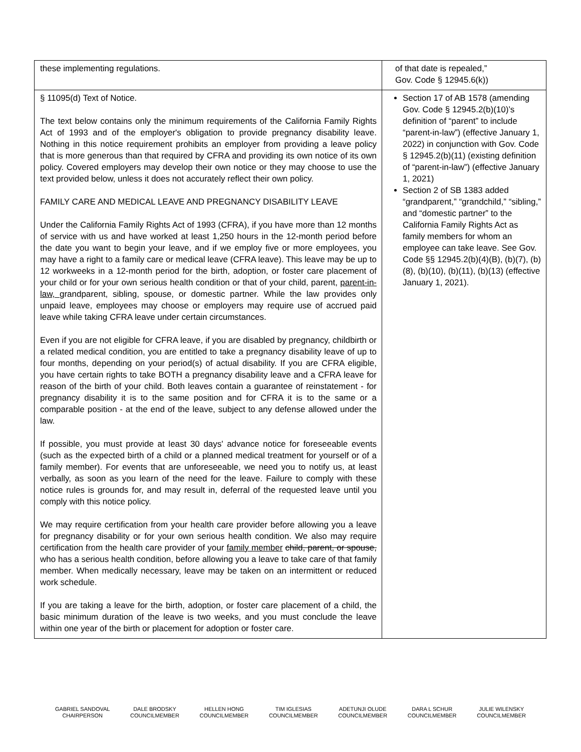| these implementing regulations. | of that date is repealed,” Gov. Code § 12945.6(k)) |
| § 11095(d) Text of Notice. The text below contains only the minimum requirements of the California Family Rights Act of 1993 and of the employer's obligation to provide pregnancy disability leave. Nothing in this notice requirement prohibits an employer from providing a leave policy that is more generous than that required by CFRA and providing its own notice of its own policy. Covered employers may develop their own notice or they may choose to use the text provided below, unless it does not accurately reflect their own policy. FAMILY CARE AND MEDICAL LEAVE AND PREGNANCY DISABILITY LEAVE Under the California Family Rights Act of 1993 (CFRA), if you have more than 12 months of service with us and have worked at least 1,250 hours in the 12-month period before the date you want to begin your leave, and if we employ five or more employees, you may have a right to a family care or medical leave (CFRA leave). This leave may be up to 12 workweeks in a 12-month period for the birth, adoption, or foster care placement of your child or for your own serious health condition or that of your child, parent, parent-in-law, grandparent, sibling, spouse, or domestic partner. While the law provides only unpaid leave, employees may choose or employers may require use of accrued paid leave while taking CFRA leave under certain circumstances. Even if you are not eligible for CFRA leave, if you are disabled by pregnancy, childbirth or a related medical condition, you are entitled to take a pregnancy disability leave of up to four months, depending on your period(s) of actual disability. If you are CFRA eligible, you have certain rights to take BOTH a pregnancy disability leave and a CFRA leave for reason of the birth of your child. Both leaves contain a guarantee of reinstatement - for pregnancy disability it is to the same position and for CFRA it is to the same or a comparable position - at the end of the leave, subject to any defense allowed under the law. If possible, you must provide at least 30 days' advance notice for foreseeable events (such as the expected birth of a child or a planned medical treatment for yourself or of a family member). For events that are unforeseeable, we need you to notify us, at least verbally, as soon as you learn of the need for the leave. Failure to comply with these notice rules is grounds for, and may result in, deferral of the requested leave until you comply with this notice policy. We may require certification from your health care provider before allowing you a leave for pregnancy disability or for your own serious health condition. We also may require certification from the health care provider of your family member child, parent, or spouse, who has a serious health condition, before allowing you a leave to take care of that family member. When medically necessary, leave may be taken on an intermittent or reduced work schedule. If you are taking a leave for the birth, adoption, or foster care placement of a child, the basic minimum duration of the leave is two weeks, and you must conclude the leave within one year of the birth or placement for adoption or foster care. | Section 17 of AB 1578 (amending Gov. Code § 12945.2(b)(10)’s definition of “parent” to include “parent-in-law”) (effective January 1, 2022) in conjunction with Gov. Code § 12945.2(b)(11) (existing definition of “parent-in-law”) (effective January 1, 2021) Section 2 of SB 1383 added “grandparent,” “grandchild,” “sibling,” and “domestic partner” to the California Family Rights Act as family members for whom an employee can take leave. See Gov. Code §§ 12945.2(b)(4)(B), (b)(7), (b)(8), (b)(10), (b)(11), (b)(13) (effective January 1, 2021). |
GABRIEL SANDOVAL
CHAIRPERSON
DALE BRODSKY
COUNCILMEMBER
HELLEN HONG
COUNCILMEMBER
TIM IGLESIAS
COUNCILMEMBER
ADETUNJI OLUDE
COUNCILMEMBER
DARA L SCHUR
COUNCILMEMBER
JULIE WILENSKY
COUNCILMEMBER